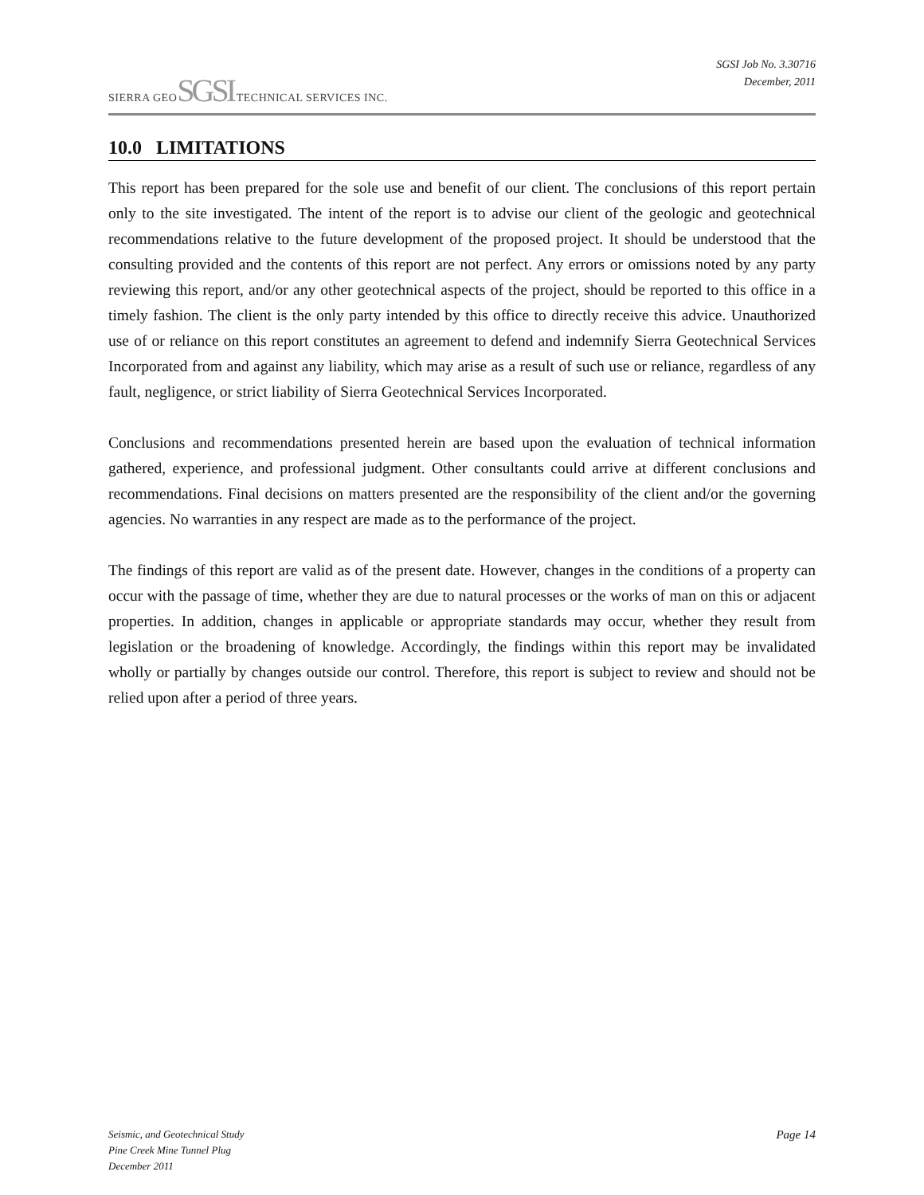SIERRA GEOSGSI TECHNICAL SERVICES INC.
SGSI Job No. 3.30716
December, 2011
10.0 LIMITATIONS
This report has been prepared for the sole use and benefit of our client. The conclusions of this report pertain only to the site investigated. The intent of the report is to advise our client of the geologic and geotechnical recommendations relative to the future development of the proposed project. It should be understood that the consulting provided and the contents of this report are not perfect. Any errors or omissions noted by any party reviewing this report, and/or any other geotechnical aspects of the project, should be reported to this office in a timely fashion. The client is the only party intended by this office to directly receive this advice. Unauthorized use of or reliance on this report constitutes an agreement to defend and indemnify Sierra Geotechnical Services Incorporated from and against any liability, which may arise as a result of such use or reliance, regardless of any fault, negligence, or strict liability of Sierra Geotechnical Services Incorporated.
Conclusions and recommendations presented herein are based upon the evaluation of technical information gathered, experience, and professional judgment. Other consultants could arrive at different conclusions and recommendations. Final decisions on matters presented are the responsibility of the client and/or the governing agencies. No warranties in any respect are made as to the performance of the project.
The findings of this report are valid as of the present date. However, changes in the conditions of a property can occur with the passage of time, whether they are due to natural processes or the works of man on this or adjacent properties. In addition, changes in applicable or appropriate standards may occur, whether they result from legislation or the broadening of knowledge. Accordingly, the findings within this report may be invalidated wholly or partially by changes outside our control. Therefore, this report is subject to review and should not be relied upon after a period of three years.
Seismic, and Geotechnical Study
Pine Creek Mine Tunnel Plug
December 2011
Page 14